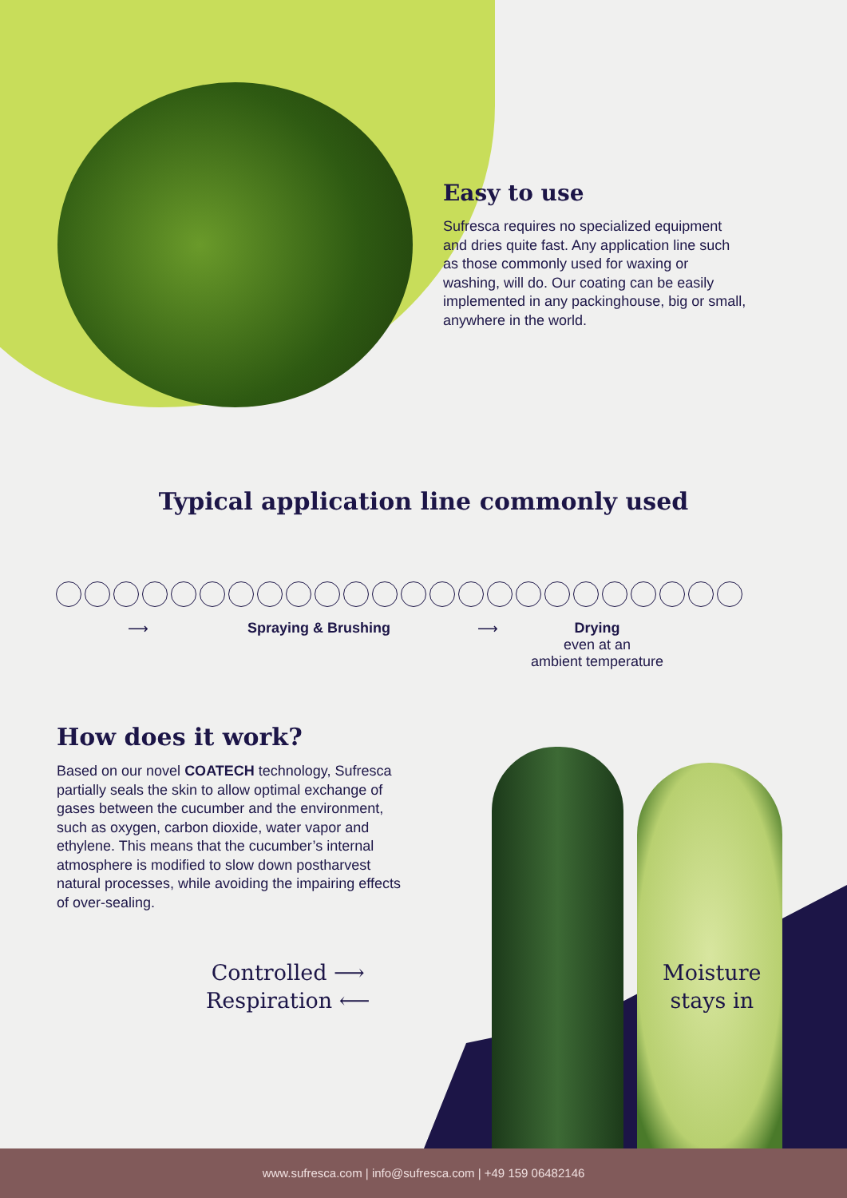Easy to use
Sufresca requires no specialized equipment and dries quite fast. Any application line such as those commonly used for waxing or washing, will do. Our coating can be easily implemented in any packinghouse, big or small, anywhere in the world.
Typical application line commonly used
⟶ Spraying & Brushing ⟶
Drying
even at an
ambient temperature
How does it work?
Based on our novel COATECH technology, Sufresca partially seals the skin to allow optimal exchange of gases between the cucumber and the environment, such as oxygen, carbon dioxide, water vapor and ethylene. This means that the cucumber’s internal atmosphere is modified to slow down postharvest natural processes, while avoiding the impairing effects of over-sealing.
Controlled ⟶
Respiration ⟵
Moisture
stays in
www.sufresca.com | info@sufresca.com | +49 159 06482146